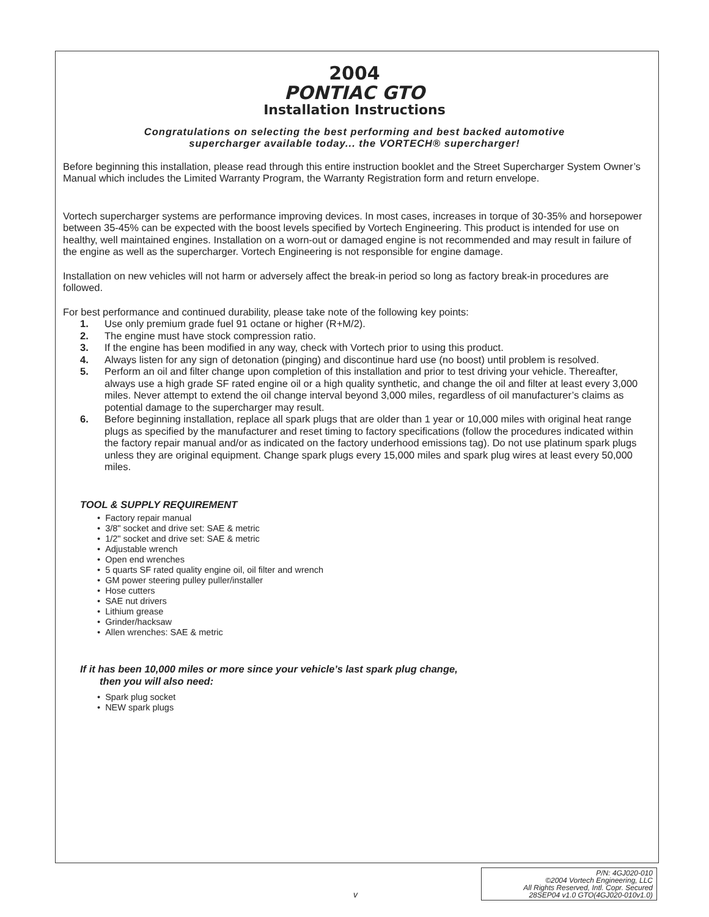2004
PONTIAC GTO
Installation Instructions
Congratulations on selecting the best performing and best backed automotive
supercharger available today... the VORTECH® supercharger!
Before beginning this installation, please read through this entire instruction booklet and the Street Supercharger System Owner’s Manual which includes the Limited Warranty Program, the Warranty Registration form and return envelope.
Vortech supercharger systems are performance improving devices. In most cases, increases in torque of 30-35% and horsepower between 35-45% can be expected with the boost levels specified by Vortech Engineering. This product is intended for use on healthy, well maintained engines. Installation on a worn-out or damaged engine is not recommended and may result in failure of the engine as well as the supercharger. Vortech Engineering is not responsible for engine damage.
Installation on new vehicles will not harm or adversely affect the break-in period so long as factory break-in procedures are followed.
For best performance and continued durability, please take note of the following key points:
1. Use only premium grade fuel 91 octane or higher (R+M/2).
2. The engine must have stock compression ratio.
3. If the engine has been modified in any way, check with Vortech prior to using this product.
4. Always listen for any sign of detonation (pinging) and discontinue hard use (no boost) until problem is resolved.
5. Perform an oil and filter change upon completion of this installation and prior to test driving your vehicle. Thereafter, always use a high grade SF rated engine oil or a high quality synthetic, and change the oil and filter at least every 3,000 miles. Never attempt to extend the oil change interval beyond 3,000 miles, regardless of oil manufacturer’s claims as potential damage to the supercharger may result.
6. Before beginning installation, replace all spark plugs that are older than 1 year or 10,000 miles with original heat range plugs as specified by the manufacturer and reset timing to factory specifications (follow the procedures indicated within the factory repair manual and/or as indicated on the factory underhood emissions tag). Do not use platinum spark plugs unless they are original equipment. Change spark plugs every 15,000 miles and spark plug wires at least every 50,000 miles.
TOOL & SUPPLY REQUIREMENT
• Factory repair manual
• 3/8" socket and drive set: SAE & metric
• 1/2" socket and drive set: SAE & metric
• Adjustable wrench
• Open end wrenches
• 5 quarts SF rated quality engine oil, oil filter and wrench
• GM power steering pulley puller/installer
• Hose cutters
• SAE nut drivers
• Lithium grease
• Grinder/hacksaw
• Allen wrenches: SAE & metric
If it has been 10,000 miles or more since your vehicle’s last spark plug change,
then you will also need:
• Spark plug socket
• NEW spark plugs
v
P/N: 4GJ020-010
©2004 Vortech Engineering, LLC
All Rights Reserved, Intl. Copr. Secured
28SEP04 v1.0 GTO(4GJ020-010v1.0)